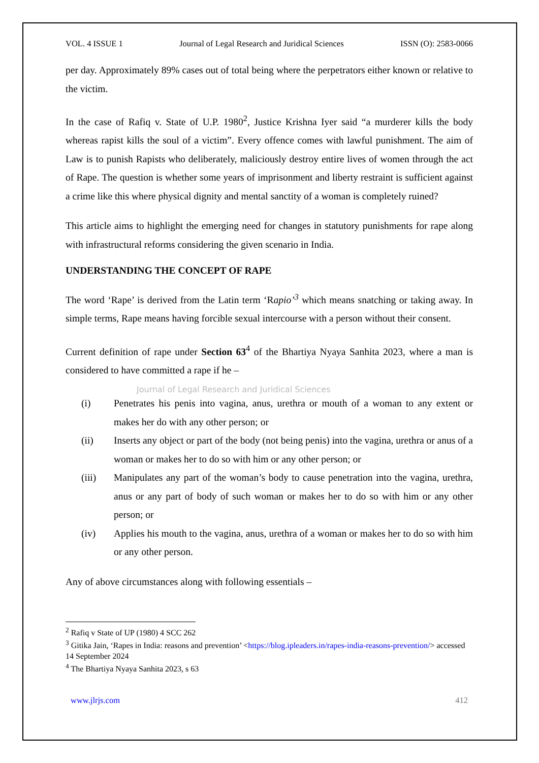VOL. 4 ISSUE 1 Journal of Legal Research and Juridical Sciences ISSN (O): 2583-0066
per day. Approximately 89% cases out of total being where the perpetrators either known or relative to the victim.
In the case of Rafiq v. State of U.P. 1980<sup>2</sup>, Justice Krishna Iyer said “a murderer kills the body whereas rapist kills the soul of a victim”. Every offence comes with lawful punishment. The aim of Law is to punish Rapists who deliberately, maliciously destroy entire lives of women through the act of Rape. The question is whether some years of imprisonment and liberty restraint is sufficient against a crime like this where physical dignity and mental sanctity of a woman is completely ruined?
This article aims to highlight the emerging need for changes in statutory punishments for rape along with infrastructural reforms considering the given scenario in India.
UNDERSTANDING THE CONCEPT OF RAPE
The word ‘Rape’ is derived from the Latin term ‘Rapio’<sup>3</sup> which means snatching or taking away. In simple terms, Rape means having forcible sexual intercourse with a person without their consent.
Current definition of rape under Section 63<sup>4</sup> of the Bhartiya Nyaya Sanhita 2023, where a man is considered to have committed a rape if he –
Journal of Legal Research and Juridical Sciences
(i) Penetrates his penis into vagina, anus, urethra or mouth of a woman to any extent or makes her do with any other person; or
(ii) Inserts any object or part of the body (not being penis) into the vagina, urethra or anus of a woman or makes her to do so with him or any other person; or
(iii) Manipulates any part of the woman’s body to cause penetration into the vagina, urethra, anus or any part of body of such woman or makes her to do so with him or any other person; or
(iv) Applies his mouth to the vagina, anus, urethra of a woman or makes her to do so with him or any other person.
Any of above circumstances along with following essentials –
<sup>2</sup> Rafiq v State of UP (1980) 4 SCC 262
<sup>3</sup> Gitika Jain, ‘Rapes in India: reasons and prevention’ <https://blog.ipleaders.in/rapes-india-reasons-prevention/> accessed 14 September 2024
<sup>4</sup> The Bhartiya Nyaya Sanhita 2023, s 63
www.jlrjs.com 412